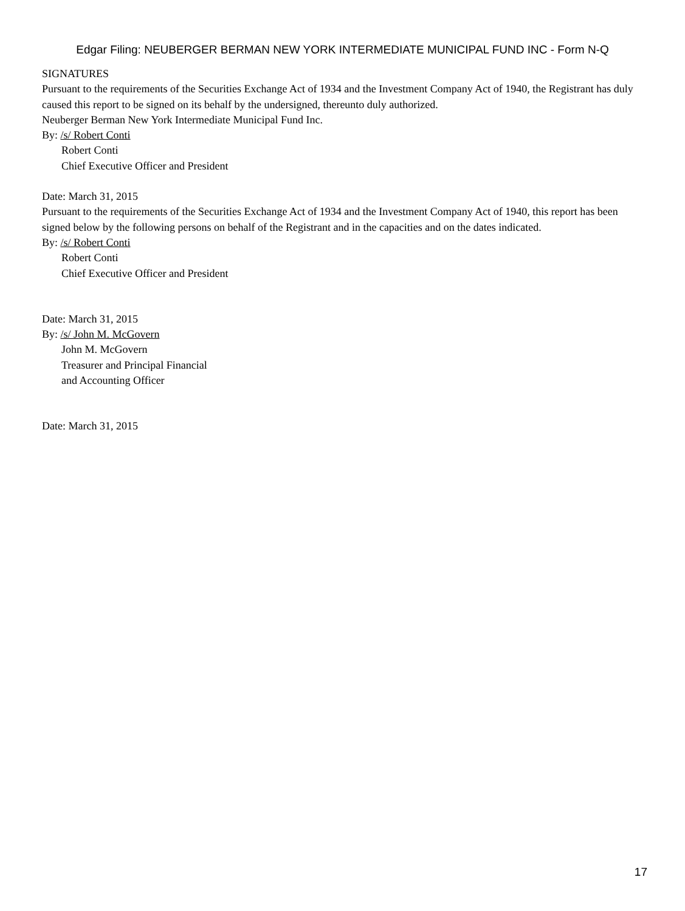Edgar Filing: NEUBERGER BERMAN NEW YORK INTERMEDIATE MUNICIPAL FUND INC - Form N-Q
SIGNATURES
Pursuant to the requirements of the Securities Exchange Act of 1934 and the Investment Company Act of 1940, the Registrant has duly caused this report to be signed on its behalf by the undersigned, thereunto duly authorized.
Neuberger Berman New York Intermediate Municipal Fund Inc.
By: /s/ Robert Conti
Robert Conti
Chief Executive Officer and President
Date: March 31, 2015
Pursuant to the requirements of the Securities Exchange Act of 1934 and the Investment Company Act of 1940, this report has been signed below by the following persons on behalf of the Registrant and in the capacities and on the dates indicated.
By: /s/ Robert Conti
Robert Conti
Chief Executive Officer and President
Date: March 31, 2015
By: /s/ John M. McGovern
John M. McGovern
Treasurer and Principal Financial
and Accounting Officer
Date: March 31, 2015
17